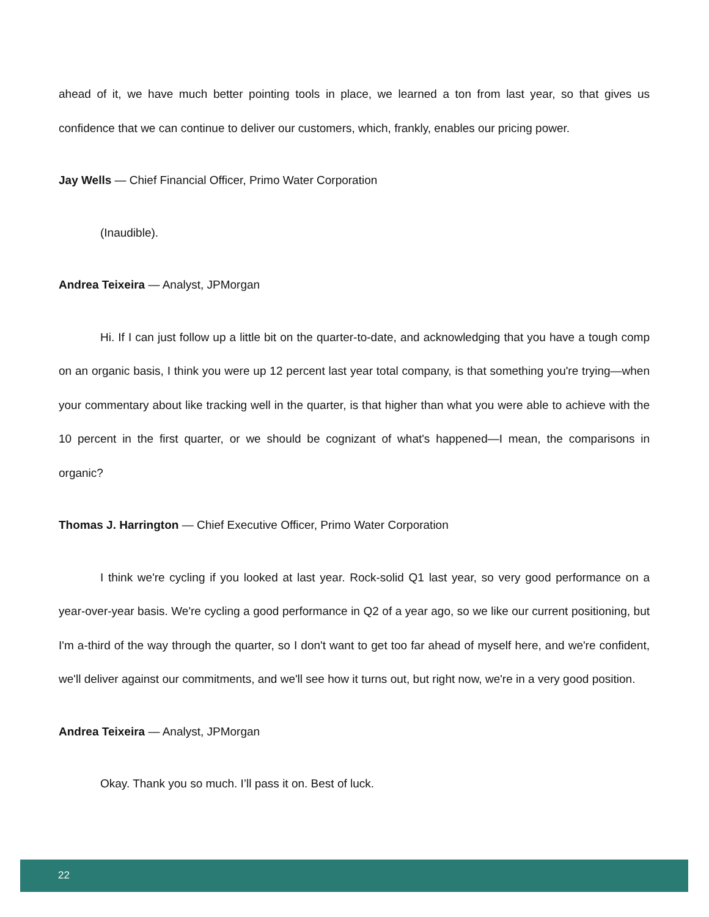ahead of it, we have much better pointing tools in place, we learned a ton from last year, so that gives us confidence that we can continue to deliver our customers, which, frankly, enables our pricing power.
Jay Wells — Chief Financial Officer, Primo Water Corporation
(Inaudible).
Andrea Teixeira — Analyst, JPMorgan
Hi. If I can just follow up a little bit on the quarter-to-date, and acknowledging that you have a tough comp on an organic basis, I think you were up 12 percent last year total company, is that something you're trying—when your commentary about like tracking well in the quarter, is that higher than what you were able to achieve with the 10 percent in the first quarter, or we should be cognizant of what's happened—I mean, the comparisons in organic?
Thomas J. Harrington — Chief Executive Officer, Primo Water Corporation
I think we're cycling if you looked at last year. Rock-solid Q1 last year, so very good performance on a year-over-year basis. We're cycling a good performance in Q2 of a year ago, so we like our current positioning, but I'm a-third of the way through the quarter, so I don't want to get too far ahead of myself here, and we're confident, we'll deliver against our commitments, and we'll see how it turns out, but right now, we're in a very good position.
Andrea Teixeira — Analyst, JPMorgan
Okay. Thank you so much. I’ll pass it on. Best of luck.
22